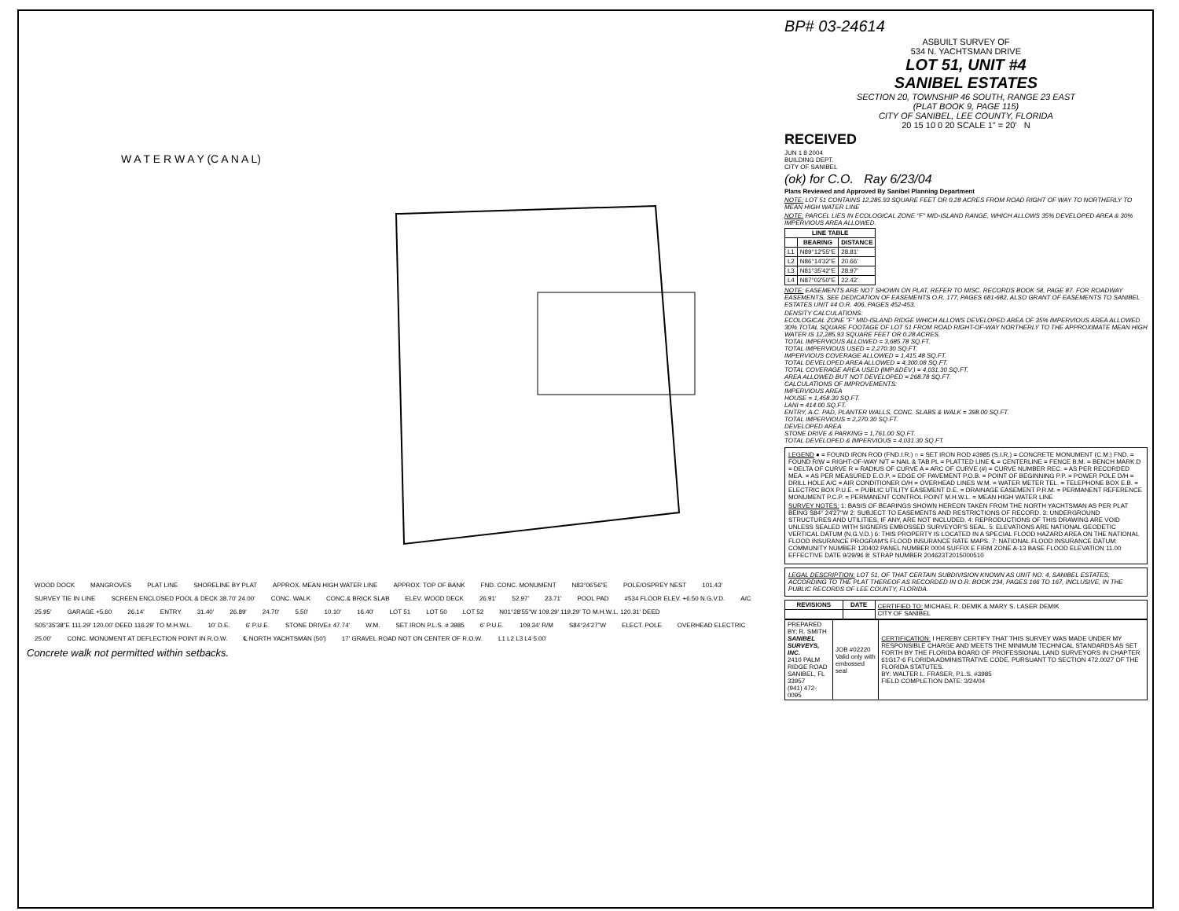W A T E R W A Y (C A N A L)
WOOD DOCK MANGROVES PLAT LINE SHORELINE BY PLAT APPROX. MEAN HIGH WATER LINE APPROX. TOP OF BANK FND. CONC. MONUMENT N83°06'56"E POLE/OSPREY NEST 101.43' SURVEY TIE IN LINE SCREEN ENCLOSED POOL & DECK 38.70' 24.00' CONC. WALK CONC.& BRICK SLAB ELEV. WOOD DECK 26.91' 52.97' 23.71' POOL PAD #534 FLOOR ELEV. +6.50 N.G.V.D. A/C 25.95' GARAGE +5.60 26.14' ENTRY 31.40' 26.89' 24.70' 5.50' 10.10' 16.40' LOT 51 LOT 50 LOT 52 N01°28'55"W 109.29' 119.29' TO M.H.W.L. 120.31' DEED S05°35'38"E 111.29' 120.00' DEED 116.29' TO M.H.W.L. 10' D.E. 6' P.U.E. STONE DRIVE± 47.74' W.M. SET IRON P.L.S. # 3985 6' P.U.E. 109.34' R/M S84°24'27"W ELECT. POLE OVERHEAD ELECTRIC 25.00' CONC. MONUMENT AT DEFLECTION POINT IN R.O.W. ℄ NORTH YACHTSMAN (50') 17' GRAVEL ROAD NOT ON CENTER OF R.O.W. L1 L2 L3 L4 5.00'
Concrete walk not permitted within setbacks.
BP# 03-24614
ASBUILT SURVEY OF
534 N. YACHTSMAN DRIVE
LOT 51, UNIT #4
SANIBEL ESTATES
SECTION 20, TOWNSHIP 46 SOUTH, RANGE 23 EAST
(PLAT BOOK 9, PAGE 115)
CITY OF SANIBEL, LEE COUNTY, FLORIDA
20 15 10 0 20 SCALE 1" = 20' N
RECEIVED
JUN 1 8 2004
BUILDING DEPT.
CITY OF SANIBEL
(ok) for C.O. Ray 6/23/04
Plans Reviewed and Approved By Sanibel Planning Department
NOTE: LOT 51 CONTAINS 12,285.93 SQUARE FEET OR 0.28 ACRES FROM ROAD RIGHT OF WAY TO NORTHERLY TO MEAN HIGH WATER LINE
NOTE: PARCEL LIES IN ECOLOGICAL ZONE "F" MID-ISLAND RANGE, WHICH ALLOWS 35% DEVELOPED AREA & 30% IMPERVIOUS AREA ALLOWED.
| LINE TABLE | | |
| --- | --- | --- |
| | BEARING | DISTANCE |
| L1 | N89°12'55"E | 28.81' |
| L2 | N86°14'32"E | 20.66' |
| L3 | N81°35'42"E | 28.97' |
| L4 | N87°02'50"E | 22.42' |
NOTE: EASEMENTS ARE NOT SHOWN ON PLAT, REFER TO MISC. RECORDS BOOK 58, PAGE 87. FOR ROADWAY EASEMENTS, SEE DEDICATION OF EASEMENTS O.R. 177, PAGES 681-682, ALSO GRANT OF EASEMENTS TO SANIBEL ESTATES UNIT #4 O.R. 406, PAGES 452-453.
DENSITY CALCULATIONS:
ECOLOGICAL ZONE "F" MID-ISLAND RIDGE WHICH ALLOWS DEVELOPED AREA OF 35% IMPERVIOUS AREA ALLOWED 30% TOTAL SQUARE FOOTAGE OF LOT 51 FROM ROAD RIGHT-OF-WAY NORTHERLY TO THE APPROXIMATE MEAN HIGH WATER IS 12,285.93 SQUARE FEET OR 0.28 ACRES.
TOTAL IMPERVIOUS ALLOWED = 3,685.78 SQ.FT.
TOTAL IMPERVIOUS USED = 2,270.30 SQ.FT.
IMPERVIOUS COVERAGE ALLOWED = 1,415.48 SQ.FT.
TOTAL DEVELOPED AREA ALLOWED = 4,300.08 SQ.FT.
TOTAL COVERAGE AREA USED (IMP.&DEV.) = 4,031.30 SQ.FT.
AREA ALLOWED BUT NOT DEVELOPED = 268.78 SQ.FT.
CALCULATIONS OF IMPROVEMENTS:
IMPERVIOUS AREA
HOUSE = 1,458.30 SQ.FT.
LANI = 414.00 SQ.FT.
ENTRY, A.C. PAD, PLANTER WALLS, CONC. SLABS & WALK = 398.00 SQ.FT.
TOTAL IMPERVIOUS = 2,270.30 SQ.FT.
DEVELOPED AREA
STONE DRIVE & PARKING = 1,761.00 SQ.FT.
TOTAL DEVELOPED & IMPERVIOUS = 4,031.30 SQ.FT.
LEGEND ● = FOUND IRON ROD (FND.I.R.) ○ = SET IRON ROD #3985 (S.I.R.) = CONCRETE MONUMENT (C.M.) FND. = FOUND R/W = RIGHT-OF-WAY N/T = NAIL & TAB PL = PLATTED LINE ℄ = CENTERLINE = FENCE B.M. = BENCH MARK D = DELTA OF CURVE R = RADIUS OF CURVE A = ARC OF CURVE (#) = CURVE NUMBER REC. = AS PER RECORDED MEA. = AS PER MEASURED E.O.P. = EDGE OF PAVEMENT P.O.B. = POINT OF BEGINNING P.P. = POWER POLE D/H = DRILL HOLE A/C = AIR CONDITIONER O/H = OVERHEAD LINES W.M. = WATER METER TEL. = TELEPHONE BOX E.B. = ELECTRIC BOX P.U.E. = PUBLIC UTILITY EASEMENT D.E. = DRAINAGE EASEMENT P.R.M. = PERMANENT REFERENCE MONUMENT P.C.P. = PERMANENT CONTROL POINT M.H.W.L. = MEAN HIGH WATER LINE
SURVEY NOTES: 1: BASIS OF BEARINGS SHOWN HEREON TAKEN FROM THE NORTH YACHTSMAN AS PER PLAT BEING S84° 24'27"W 2: SUBJECT TO EASEMENTS AND RESTRICTIONS OF RECORD. 3: UNDERGROUND STRUCTURES AND UTILITIES, IF ANY, ARE NOT INCLUDED. 4: REPRODUCTIONS OF THIS DRAWING ARE VOID UNLESS SEALED WITH SIGNERS EMBOSSED SURVEYOR'S SEAL. 5: ELEVATIONS ARE NATIONAL GEODETIC VERTICAL DATUM (N.G.V.D.) 6: THIS PROPERTY IS LOCATED IN A SPECIAL FLOOD HAZARD AREA ON THE NATIONAL FLOOD INSURANCE PROGRAM'S FLOOD INSURANCE RATE MAPS. 7: NATIONAL FLOOD INSURANCE DATUM: COMMUNITY NUMBER 120402 PANEL NUMBER 0004 SUFFIX E FIRM ZONE A-13 BASE FLOOD ELEVATION 11.00 EFFECTIVE DATE 9/29/96 8: STRAP NUMBER 204623T2015000510
LEGAL DESCRIPTION: LOT 51, OF THAT CERTAIN SUBDIVISION KNOWN AS UNIT NO. 4, SANIBEL ESTATES, ACCORDING TO THE PLAT THEREOF AS RECORDED IN O.R. BOOK 234, PAGES 166 TO 167, INCLUSIVE, IN THE PUBLIC RECORDS OF LEE COUNTY, FLORIDA.
| REVISIONS | DATE | CERTIFIED TO: MICHAEL R. DEMIK & MARY S. LASER DEMIK CITY OF SANIBEL |
| PREPARED BY: R. SMITH SANIBEL SURVEYS, INC. 2410 PALM RIDGE ROAD SANIBEL, FL 33957 (941) 472-0095 | JOB #02220 Valid only with embossed seal | CERTIFICATION: I HEREBY CERTIFY THAT THIS SURVEY WAS MADE UNDER MY RESPONSIBLE CHARGE AND MEETS THE MINIMUM TECHNICAL STANDARDS AS SET FORTH BY THE FLORIDA BOARD OF PROFESSIONAL LAND SURVEYORS IN CHAPTER 61G17-6 FLORIDA ADMINISTRATIVE CODE, PURSUANT TO SECTION 472.0027 OF THE FLORIDA STATUTES. BY: WALTER L. FRASER, P.L.S. #3985 FIELD COMPLETION DATE: 3/24/04 |